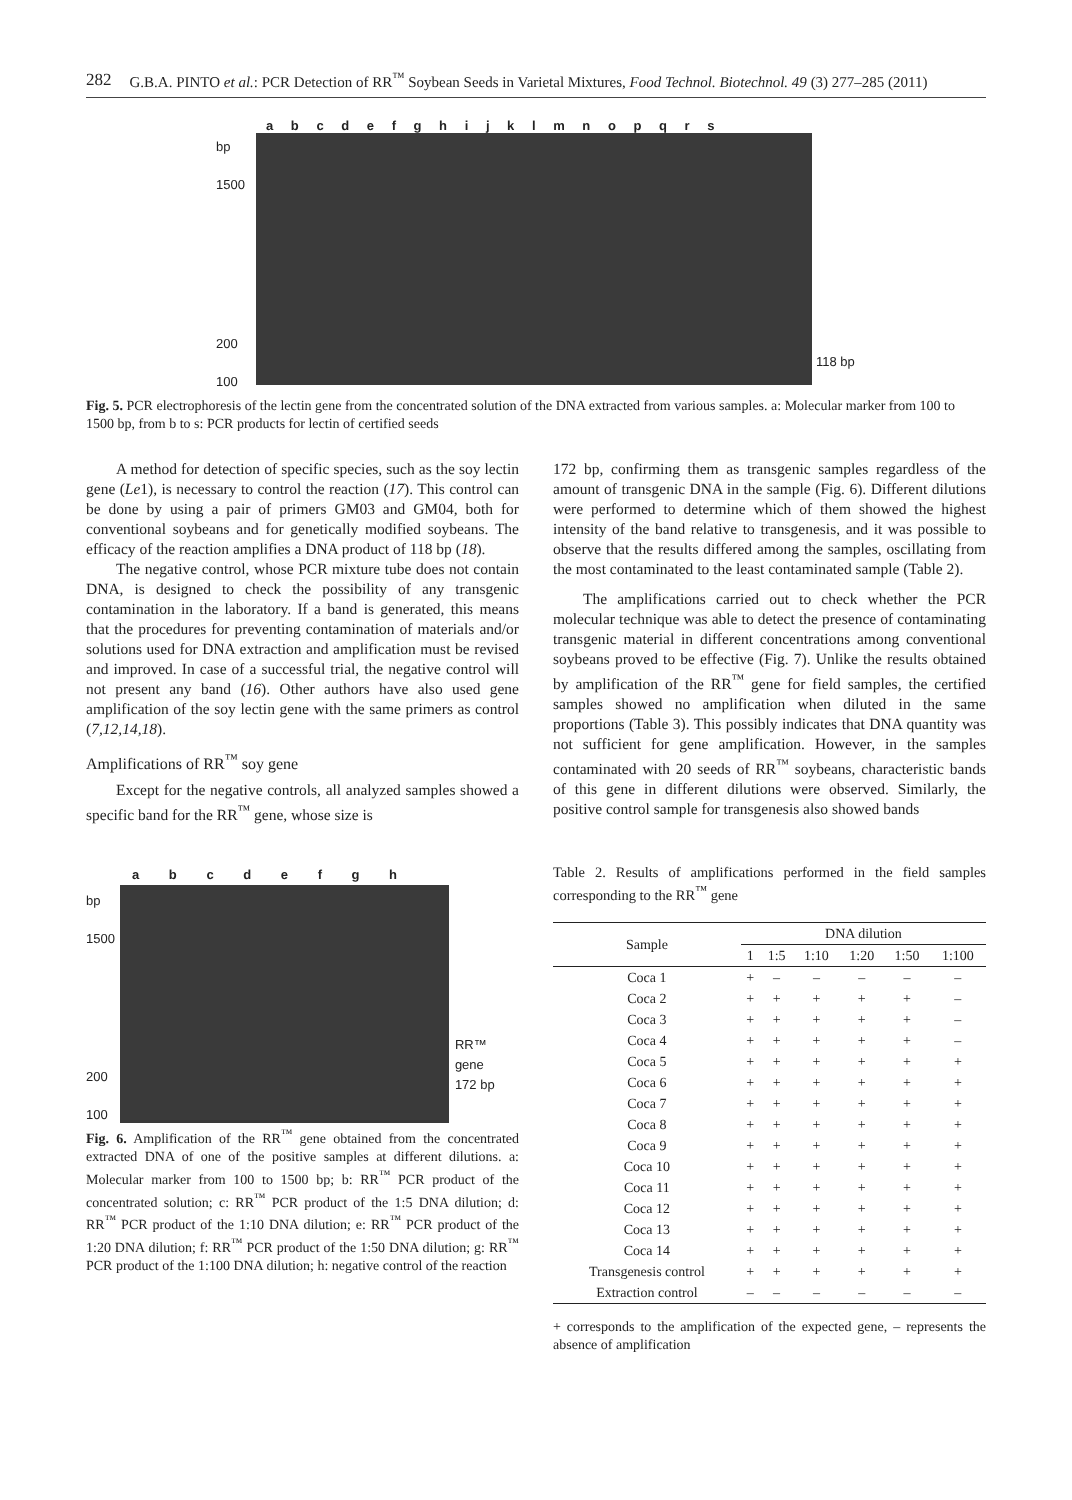282 G.B.A. PINTO et al.: PCR Detection of RR<sup>™</sup> Soybean Seeds in Varietal Mixtures, Food Technol. Biotechnol. 49 (3) 277–285 (2011)
a b c d e f g h i j k l m n o p q r s
bp
1500
200
100
118 bp
Fig. 5. PCR electrophoresis of the lectin gene from the concentrated solution of the DNA extracted from various samples. a: Molecular marker from 100 to 1500 bp, from b to s: PCR products for lectin of certified seeds
A method for detection of specific species, such as the soy lectin gene (Le1), is necessary to control the reaction (17). This control can be done by using a pair of primers GM03 and GM04, both for conventional soybeans and for genetically modified soybeans. The efficacy of the reaction amplifies a DNA product of 118 bp (18).
The negative control, whose PCR mixture tube does not contain DNA, is designed to check the possibility of any transgenic contamination in the laboratory. If a band is generated, this means that the procedures for preventing contamination of materials and/or solutions used for DNA extraction and amplification must be revised and improved. In case of a successful trial, the negative control will not present any band (16). Other authors have also used gene amplification of the soy lectin gene with the same primers as control (7,12,14,18).
Amplifications of RR<sup>™</sup> soy gene
Except for the negative controls, all analyzed samples showed a specific band for the RR<sup>™</sup> gene, whose size is
a b c d e f g h
bp
1500
200
100
RR™ gene
172 bp
Fig. 6. Amplification of the RR<sup>™</sup> gene obtained from the concentrated extracted DNA of one of the positive samples at different dilutions. a: Molecular marker from 100 to 1500 bp; b: RR<sup>™</sup> PCR product of the concentrated solution; c: RR<sup>™</sup> PCR product of the 1:5 DNA dilution; d: RR<sup>™</sup> PCR product of the 1:10 DNA dilution; e: RR<sup>™</sup> PCR product of the 1:20 DNA dilution; f: RR<sup>™</sup> PCR product of the 1:50 DNA dilution; g: RR<sup>™</sup> PCR product of the 1:100 DNA dilution; h: negative control of the reaction
172 bp, confirming them as transgenic samples regardless of the amount of transgenic DNA in the sample (Fig. 6). Different dilutions were performed to determine which of them showed the highest intensity of the band relative to transgenesis, and it was possible to observe that the results differed among the samples, oscillating from the most contaminated to the least contaminated sample (Table 2).
The amplifications carried out to check whether the PCR molecular technique was able to detect the presence of contaminating transgenic material in different concentrations among conventional soybeans proved to be effective (Fig. 7). Unlike the results obtained by amplification of the RR<sup>™</sup> gene for field samples, the certified samples showed no amplification when diluted in the same proportions (Table 3). This possibly indicates that DNA quantity was not sufficient for gene amplification. However, in the samples contaminated with 20 seeds of RR<sup>™</sup> soybeans, characteristic bands of this gene in different dilutions were observed. Similarly, the positive control sample for transgenesis also showed bands
Table 2. Results of amplifications performed in the field samples corresponding to the RR<sup>™</sup> gene
| Sample | DNA dilution | | | | | |
| --- | --- | --- | --- | --- | --- | --- |
| | 1 | 1:5 | 1:10 | 1:20 | 1:50 | 1:100 |
| Coca 1 | + | – | – | – | – | – |
| Coca 2 | + | + | + | + | + | – |
| Coca 3 | + | + | + | + | + | – |
| Coca 4 | + | + | + | + | + | – |
| Coca 5 | + | + | + | + | + | + |
| Coca 6 | + | + | + | + | + | + |
| Coca 7 | + | + | + | + | + | + |
| Coca 8 | + | + | + | + | + | + |
| Coca 9 | + | + | + | + | + | + |
| Coca 10 | + | + | + | + | + | + |
| Coca 11 | + | + | + | + | + | + |
| Coca 12 | + | + | + | + | + | + |
| Coca 13 | + | + | + | + | + | + |
| Coca 14 | + | + | + | + | + | + |
| Transgenesis control | + | + | + | + | + | + |
| Extraction control | – | – | – | – | – | – |
+ corresponds to the amplification of the expected gene, – represents the absence of amplification